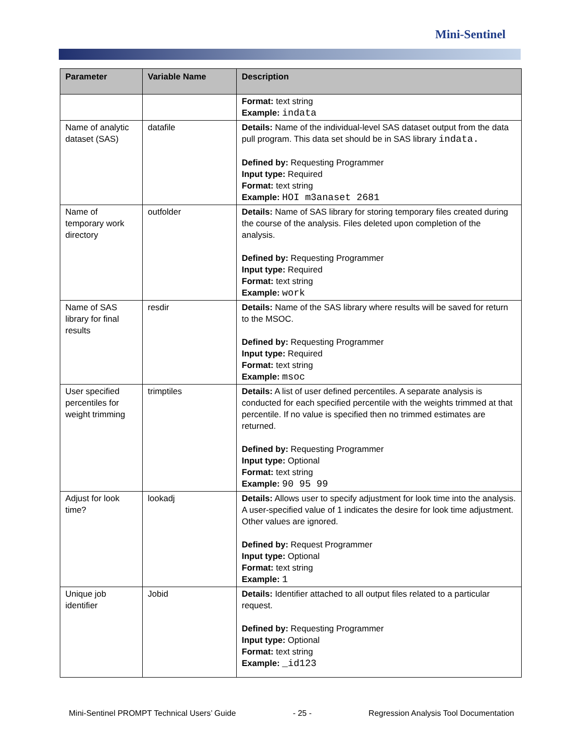Mini-Sentinel
| Parameter | Variable Name | Description |
| --- | --- | --- |
| | | Format: text string Example: indata |
| Name of analytic dataset (SAS) | datafile | Details: Name of the individual-level SAS dataset output from the data pull program. This data set should be in SAS library indata. Defined by: Requesting Programmer Input type: Required Format: text string Example: HOI m3anaset 2681 |
| Name of temporary work directory | outfolder | Details: Name of SAS library for storing temporary files created during the course of the analysis. Files deleted upon completion of the analysis. Defined by: Requesting Programmer Input type: Required Format: text string Example: work |
| Name of SAS library for final results | resdir | Details: Name of the SAS library where results will be saved for return to the MSOC. Defined by: Requesting Programmer Input type: Required Format: text string Example: msoc |
| User specified percentiles for weight trimming | trimptiles | Details: A list of user defined percentiles. A separate analysis is conducted for each specified percentile with the weights trimmed at that percentile. If no value is specified then no trimmed estimates are returned. Defined by: Requesting Programmer Input type: Optional Format: text string Example: 90 95 99 |
| Adjust for look time? | lookadj | Details: Allows user to specify adjustment for look time into the analysis. A user-specified value of 1 indicates the desire for look time adjustment. Other values are ignored. Defined by: Request Programmer Input type: Optional Format: text string Example: 1 |
| Unique job identifier | Jobid | Details: Identifier attached to all output files related to a particular request. Defined by: Requesting Programmer Input type: Optional Format: text string Example: _id123 |
Mini-Sentinel PROMPT Technical Users’ Guide - 25 - Regression Analysis Tool Documentation